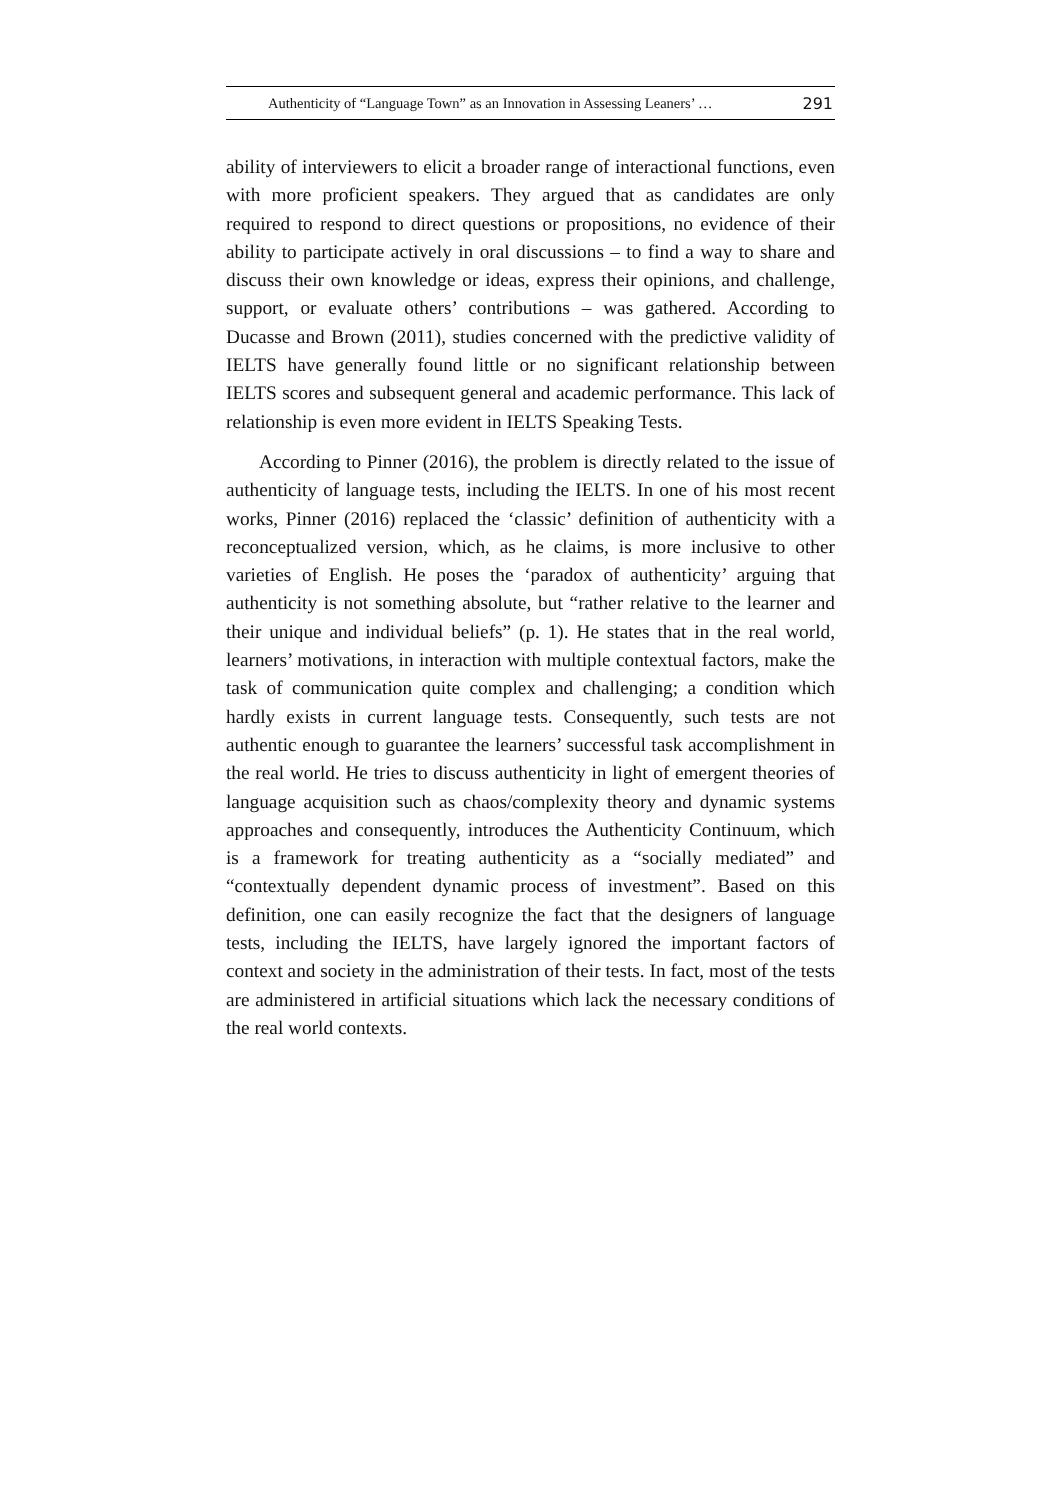Authenticity of “Language Town” as an Innovation in Assessing Leaners’ … 291
ability of interviewers to elicit a broader range of interactional functions, even with more proficient speakers. They argued that as candidates are only required to respond to direct questions or propositions, no evidence of their ability to participate actively in oral discussions – to find a way to share and discuss their own knowledge or ideas, express their opinions, and challenge, support, or evaluate others’ contributions – was gathered. According to Ducasse and Brown (2011), studies concerned with the predictive validity of IELTS have generally found little or no significant relationship between IELTS scores and subsequent general and academic performance. This lack of relationship is even more evident in IELTS Speaking Tests.
According to Pinner (2016), the problem is directly related to the issue of authenticity of language tests, including the IELTS. In one of his most recent works, Pinner (2016) replaced the ‘classic’ definition of authenticity with a reconceptualized version, which, as he claims, is more inclusive to other varieties of English. He poses the ‘paradox of authenticity’ arguing that authenticity is not something absolute, but “rather relative to the learner and their unique and individual beliefs” (p. 1). He states that in the real world, learners’ motivations, in interaction with multiple contextual factors, make the task of communication quite complex and challenging; a condition which hardly exists in current language tests. Consequently, such tests are not authentic enough to guarantee the learners’ successful task accomplishment in the real world. He tries to discuss authenticity in light of emergent theories of language acquisition such as chaos/complexity theory and dynamic systems approaches and consequently, introduces the Authenticity Continuum, which is a framework for treating authenticity as a “socially mediated” and “contextually dependent dynamic process of investment”. Based on this definition, one can easily recognize the fact that the designers of language tests, including the IELTS, have largely ignored the important factors of context and society in the administration of their tests. In fact, most of the tests are administered in artificial situations which lack the necessary conditions of the real world contexts.